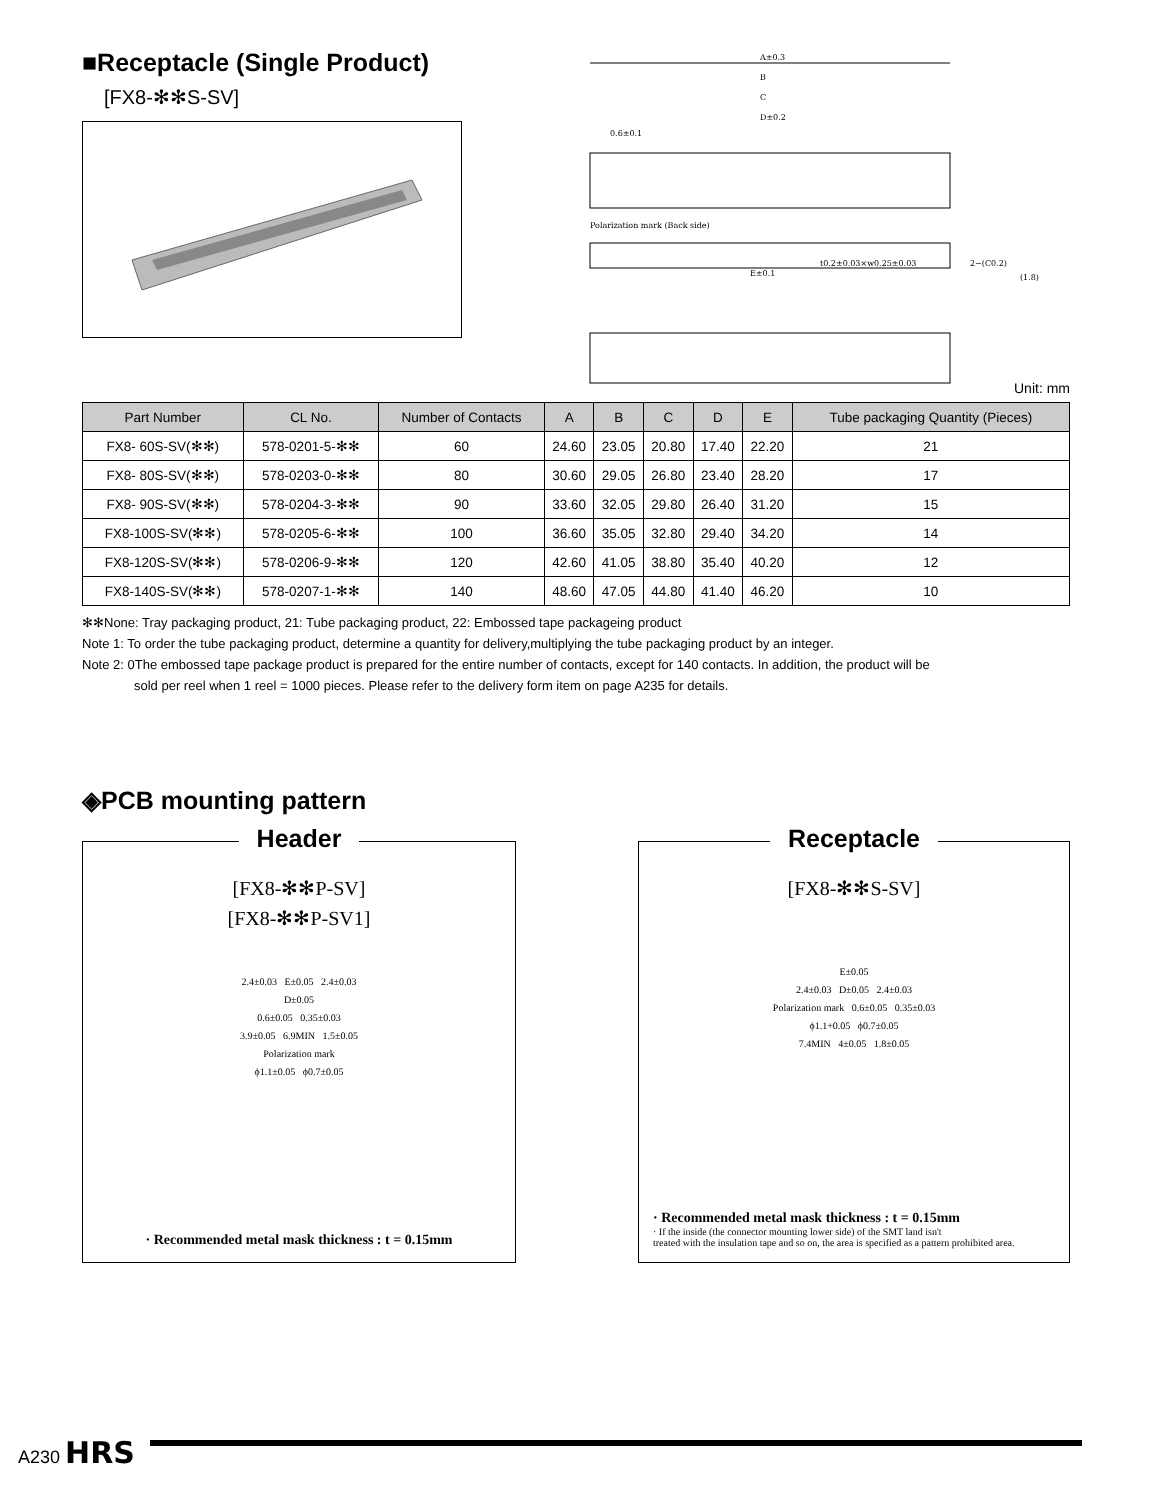■Receptacle (Single Product)
[FX8-✻✻S-SV]
A±0.3
B
C
D±0.2
0.6±0.1
Polarization mark (Back side)
E±0.1
t0.2±0.03×w0.25±0.03
2−(C0.2)
(1.8)
Unit: mm
| Part Number | CL No. | Number of Contacts | A | B | C | D | E | Tube packaging Quantity (Pieces) |
| --- | --- | --- | --- | --- | --- | --- | --- | --- |
| FX8- 60S-SV(✻✻) | 578-0201-5-✻✻ | 60 | 24.60 | 23.05 | 20.80 | 17.40 | 22.20 | 21 |
| FX8- 80S-SV(✻✻) | 578-0203-0-✻✻ | 80 | 30.60 | 29.05 | 26.80 | 23.40 | 28.20 | 17 |
| FX8- 90S-SV(✻✻) | 578-0204-3-✻✻ | 90 | 33.60 | 32.05 | 29.80 | 26.40 | 31.20 | 15 |
| FX8-100S-SV(✻✻) | 578-0205-6-✻✻ | 100 | 36.60 | 35.05 | 32.80 | 29.40 | 34.20 | 14 |
| FX8-120S-SV(✻✻) | 578-0206-9-✻✻ | 120 | 42.60 | 41.05 | 38.80 | 35.40 | 40.20 | 12 |
| FX8-140S-SV(✻✻) | 578-0207-1-✻✻ | 140 | 48.60 | 47.05 | 44.80 | 41.40 | 46.20 | 10 |
✻✻None: Tray packaging product, 21: Tube packaging product, 22: Embossed tape packageing product
Note 1: To order the tube packaging product, determine a quantity for delivery,multiplying the tube packaging product by an integer.
Note 2: 0The embossed tape package product is prepared for the entire number of contacts, except for 140 contacts. In addition, the product will be
sold per reel when 1 reel = 1000 pieces. Please refer to the delivery form item on page A235 for details.
◈PCB mounting pattern
Header
[FX8-✻✻P-SV]
[FX8-✻✻P-SV1]
2.4±0.03 E±0.05 2.4±0.03
D±0.05
0.6±0.05 0.35±0.03
3.9±0.05 6.9MIN 1.5±0.05
Polarization mark
ϕ1.1±0.05 ϕ0.7±0.05
· Recommended metal mask thickness : t = 0.15mm
Receptacle
[FX8-✻✻S-SV]
E±0.05
2.4±0.03 D±0.05 2.4±0.03
Polarization mark 0.6±0.05 0.35±0.03
ϕ1.1+0.05 ϕ0.7±0.05
7.4MIN 4±0.05 1.8±0.05
· Recommended metal mask thickness : t = 0.15mm
· If the inside (the connector mounting lower side) of the SMT land isn't
treated with the insulation tape and so on, the area is specified as a pattern prohibited area.
A230 HRS